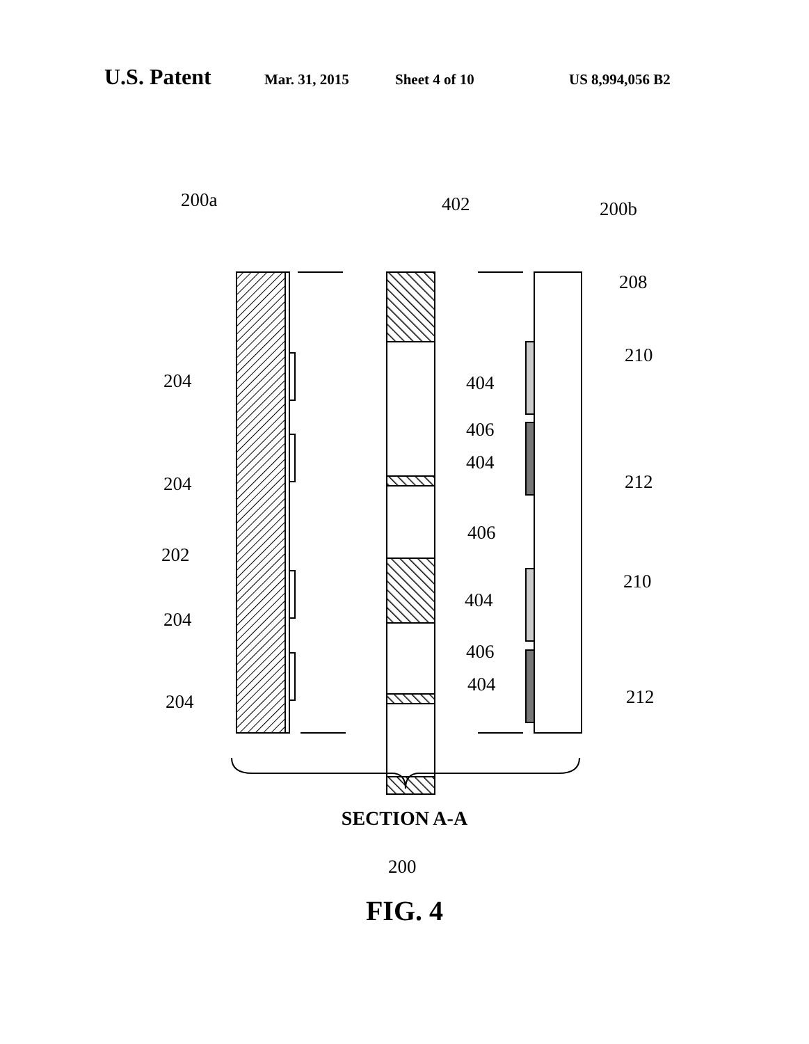U.S. Patent Mar. 31, 2015 Sheet 4 of 10 US 8,994,056 B2
200a
402
200b
208
204
204
202
204
204
404
406
404
406
404
406
404
210
212
210
212
200
SECTION A-A
FIG. 4